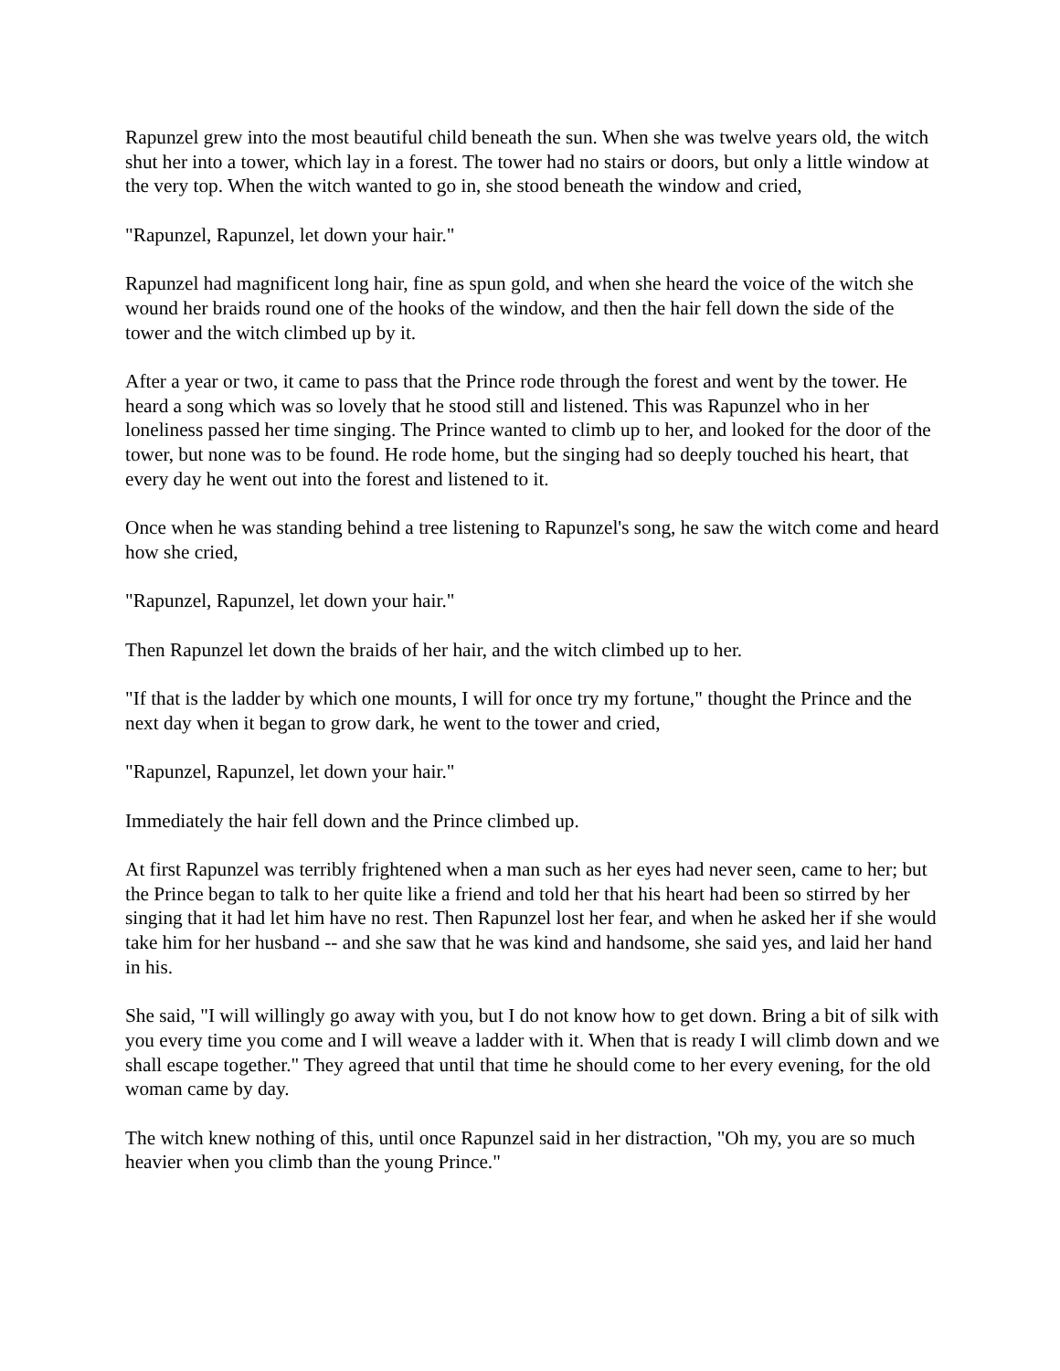Rapunzel grew into the most beautiful child beneath the sun. When she was twelve years old, the witch shut her into a tower, which lay in a forest. The tower had no stairs or doors, but only a little window at the very top. When the witch wanted to go in, she stood beneath the window and cried,
"Rapunzel, Rapunzel, let down your hair."
Rapunzel had magnificent long hair, fine as spun gold, and when she heard the voice of the witch she wound her braids round one of the hooks of the window, and then the hair fell down the side of the tower and the witch climbed up by it.
After a year or two, it came to pass that the Prince rode through the forest and went by the tower. He heard a song which was so lovely that he stood still and listened. This was Rapunzel who in her loneliness passed her time singing. The Prince wanted to climb up to her, and looked for the door of the tower, but none was to be found. He rode home, but the singing had so deeply touched his heart, that every day he went out into the forest and listened to it.
Once when he was standing behind a tree listening to Rapunzel's song, he saw the witch come and heard how she cried,
"Rapunzel, Rapunzel, let down your hair."
Then Rapunzel let down the braids of her hair, and the witch climbed up to her.
"If that is the ladder by which one mounts, I will for once try my fortune," thought the Prince and the next day when it began to grow dark, he went to the tower and cried,
"Rapunzel, Rapunzel, let down your hair."
Immediately the hair fell down and the Prince climbed up.
At first Rapunzel was terribly frightened when a man such as her eyes had never seen, came to her; but the Prince began to talk to her quite like a friend and told her that his heart had been so stirred by her singing that it had let him have no rest. Then Rapunzel lost her fear, and when he asked her if she would take him for her husband -- and she saw that he was kind and handsome, she said yes, and laid her hand in his.
She said, "I will willingly go away with you, but I do not know how to get down. Bring a bit of silk with you every time you come and I will weave a ladder with it. When that is ready I will climb down and we shall escape together." They agreed that until that time he should come to her every evening, for the old woman came by day.
The witch knew nothing of this, until once Rapunzel said in her distraction, "Oh my, you are so much heavier when you climb than the young Prince."